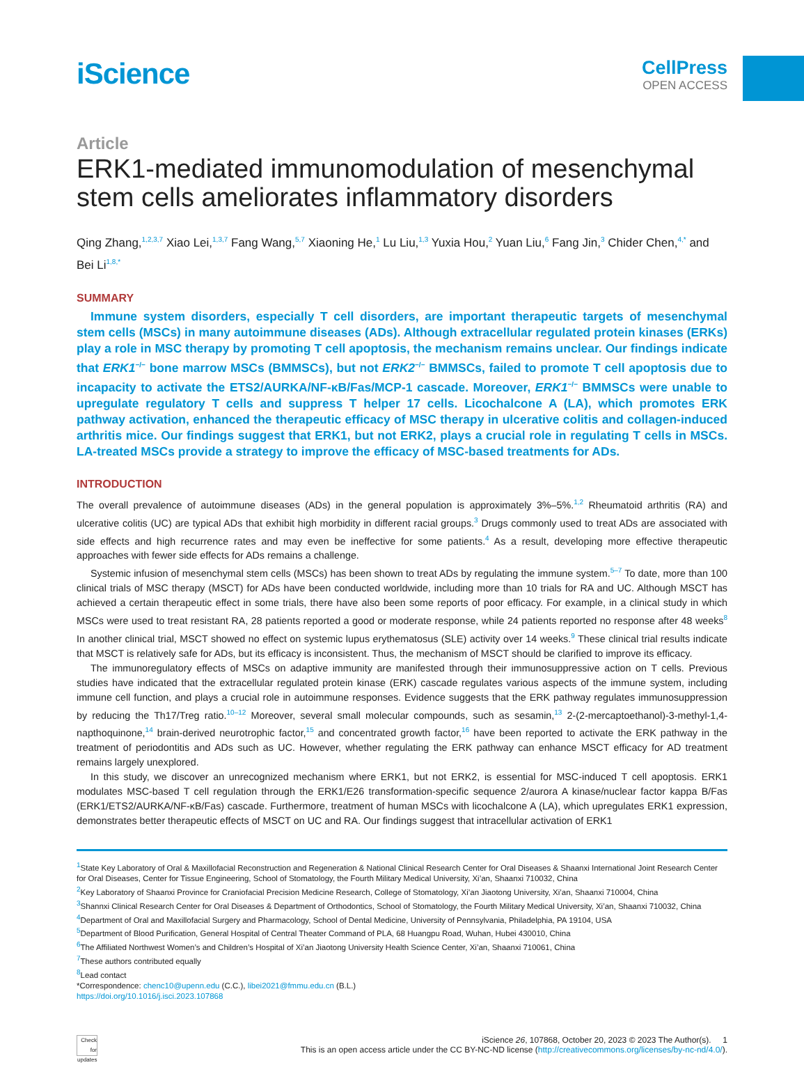iScience
CellPress
OPEN ACCESS
Article
ERK1-mediated immunomodulation of mesenchymal stem cells ameliorates inflammatory disorders
Qing Zhang,<sup>1,2,3,7</sup> Xiao Lei,<sup>1,3,7</sup> Fang Wang,<sup>5,7</sup> Xiaoning He,<sup>1</sup> Lu Liu,<sup>1,3</sup> Yuxia Hou,<sup>2</sup> Yuan Liu,<sup>6</sup> Fang Jin,<sup>3</sup> Chider Chen,<sup>4,*</sup> and Bei Li<sup>1,8,*</sup>
SUMMARY
Immune system disorders, especially T cell disorders, are important therapeutic targets of mesenchymal stem cells (MSCs) in many autoimmune diseases (ADs). Although extracellular regulated protein kinases (ERKs) play a role in MSC therapy by promoting T cell apoptosis, the mechanism remains unclear. Our findings indicate that ERK1<sup>−/−</sup> bone marrow MSCs (BMMSCs), but not ERK2<sup>−/−</sup> BMMSCs, failed to promote T cell apoptosis due to incapacity to activate the ETS2/AURKA/NF-κB/Fas/MCP-1 cascade. Moreover, ERK1<sup>−/−</sup> BMMSCs were unable to upregulate regulatory T cells and suppress T helper 17 cells. Licochalcone A (LA), which promotes ERK pathway activation, enhanced the therapeutic efficacy of MSC therapy in ulcerative colitis and collagen-induced arthritis mice. Our findings suggest that ERK1, but not ERK2, plays a crucial role in regulating T cells in MSCs. LA-treated MSCs provide a strategy to improve the efficacy of MSC-based treatments for ADs.
INTRODUCTION
The overall prevalence of autoimmune diseases (ADs) in the general population is approximately 3%–5%.<sup>1,2</sup> Rheumatoid arthritis (RA) and ulcerative colitis (UC) are typical ADs that exhibit high morbidity in different racial groups.<sup>3</sup> Drugs commonly used to treat ADs are associated with side effects and high recurrence rates and may even be ineffective for some patients.<sup>4</sup> As a result, developing more effective therapeutic approaches with fewer side effects for ADs remains a challenge.
Systemic infusion of mesenchymal stem cells (MSCs) has been shown to treat ADs by regulating the immune system.<sup>5–7</sup> To date, more than 100 clinical trials of MSC therapy (MSCT) for ADs have been conducted worldwide, including more than 10 trials for RA and UC. Although MSCT has achieved a certain therapeutic effect in some trials, there have also been some reports of poor efficacy. For example, in a clinical study in which MSCs were used to treat resistant RA, 28 patients reported a good or moderate response, while 24 patients reported no response after 48 weeks<sup>8</sup> In another clinical trial, MSCT showed no effect on systemic lupus erythematosus (SLE) activity over 14 weeks.<sup>9</sup> These clinical trial results indicate that MSCT is relatively safe for ADs, but its efficacy is inconsistent. Thus, the mechanism of MSCT should be clarified to improve its efficacy.
The immunoregulatory effects of MSCs on adaptive immunity are manifested through their immunosuppressive action on T cells. Previous studies have indicated that the extracellular regulated protein kinase (ERK) cascade regulates various aspects of the immune system, including immune cell function, and plays a crucial role in autoimmune responses. Evidence suggests that the ERK pathway regulates immunosuppression by reducing the Th17/Treg ratio.<sup>10–12</sup> Moreover, several small molecular compounds, such as sesamin,<sup>13</sup> 2-(2-mercaptoethanol)-3-methyl-1,4-napthoquinone,<sup>14</sup> brain-derived neurotrophic factor,<sup>15</sup> and concentrated growth factor,<sup>16</sup> have been reported to activate the ERK pathway in the treatment of periodontitis and ADs such as UC. However, whether regulating the ERK pathway can enhance MSCT efficacy for AD treatment remains largely unexplored.
In this study, we discover an unrecognized mechanism where ERK1, but not ERK2, is essential for MSC-induced T cell apoptosis. ERK1 modulates MSC-based T cell regulation through the ERK1/E26 transformation-specific sequence 2/aurora A kinase/nuclear factor kappa B/Fas (ERK1/ETS2/AURKA/NF-κB/Fas) cascade. Furthermore, treatment of human MSCs with licochalcone A (LA), which upregulates ERK1 expression, demonstrates better therapeutic effects of MSCT on UC and RA. Our findings suggest that intracellular activation of ERK1
<sup>1</sup> State Key Laboratory of Oral & Maxillofacial Reconstruction and Regeneration & National Clinical Research Center for Oral Diseases & Shaanxi International Joint Research Center for Oral Diseases, Center for Tissue Engineering, School of Stomatology, the Fourth Military Medical University, Xi’an, Shaanxi 710032, China
<sup>2</sup> Key Laboratory of Shaanxi Province for Craniofacial Precision Medicine Research, College of Stomatology, Xi’an Jiaotong University, Xi’an, Shaanxi 710004, China
<sup>3</sup> Shannxi Clinical Research Center for Oral Diseases & Department of Orthodontics, School of Stomatology, the Fourth Military Medical University, Xi’an, Shaanxi 710032, China
<sup>4</sup> Department of Oral and Maxillofacial Surgery and Pharmacology, School of Dental Medicine, University of Pennsylvania, Philadelphia, PA 19104, USA
<sup>5</sup> Department of Blood Purification, General Hospital of Central Theater Command of PLA, 68 Huangpu Road, Wuhan, Hubei 430010, China
<sup>6</sup> The Affiliated Northwest Women’s and Children’s Hospital of Xi’an Jiaotong University Health Science Center, Xi’an, Shaanxi 710061, China
<sup>7</sup> These authors contributed equally
<sup>8</sup> Lead contact
*Correspondence: chenc10@upenn.edu (C.C.), libei2021@fmmu.edu.cn (B.L.)
https://doi.org/10.1016/j.isci.2023.107868
Check for updates
iScience 26, 107868, October 20, 2023 © 2023 The Author(s). 1
This is an open access article under the CC BY-NC-ND license (http://creativecommons.org/licenses/by-nc-nd/4.0/).